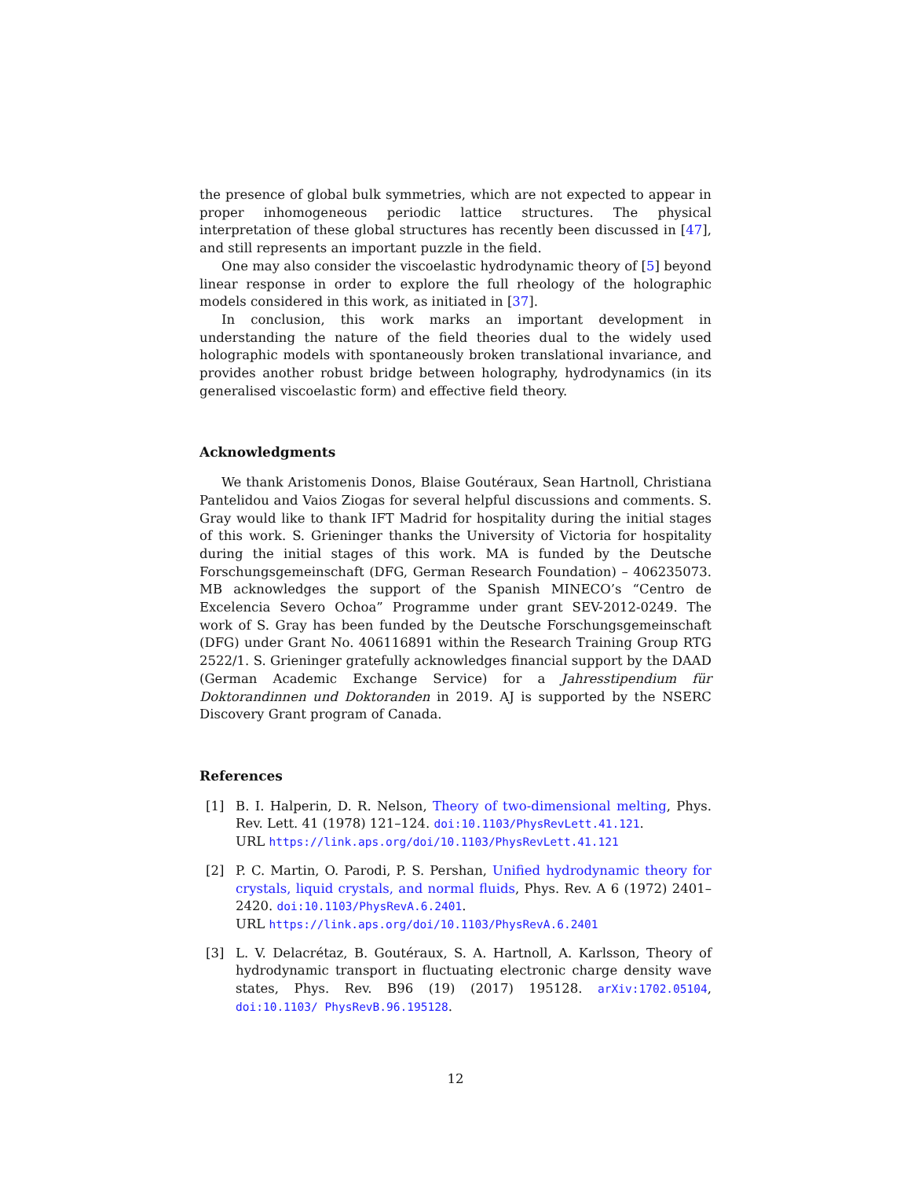the presence of global bulk symmetries, which are not expected to appear in proper inhomogeneous periodic lattice structures. The physical interpretation of these global structures has recently been discussed in [47], and still represents an important puzzle in the field.
One may also consider the viscoelastic hydrodynamic theory of [5] beyond linear response in order to explore the full rheology of the holographic models considered in this work, as initiated in [37].
In conclusion, this work marks an important development in understanding the nature of the field theories dual to the widely used holographic models with spontaneously broken translational invariance, and provides another robust bridge between holography, hydrodynamics (in its generalised viscoelastic form) and effective field theory.
Acknowledgments
We thank Aristomenis Donos, Blaise Goutéraux, Sean Hartnoll, Christiana Pantelidou and Vaios Ziogas for several helpful discussions and comments. S. Gray would like to thank IFT Madrid for hospitality during the initial stages of this work. S. Grieninger thanks the University of Victoria for hospitality during the initial stages of this work. MA is funded by the Deutsche Forschungsgemeinschaft (DFG, German Research Foundation) – 406235073. MB acknowledges the support of the Spanish MINECO’s “Centro de Excelencia Severo Ochoa” Programme under grant SEV-2012-0249. The work of S. Gray has been funded by the Deutsche Forschungsgemeinschaft (DFG) under Grant No. 406116891 within the Research Training Group RTG 2522/1. S. Grieninger gratefully acknowledges financial support by the DAAD (German Academic Exchange Service) for a Jahresstipendium für Doktorandinnen und Doktoranden in 2019. AJ is supported by the NSERC Discovery Grant program of Canada.
References
[1] B. I. Halperin, D. R. Nelson, Theory of two-dimensional melting, Phys. Rev. Lett. 41 (1978) 121–124. doi:10.1103/PhysRevLett.41.121.
URL https://link.aps.org/doi/10.1103/PhysRevLett.41.121
[2] P. C. Martin, O. Parodi, P. S. Pershan, Unified hydrodynamic theory for crystals, liquid crystals, and normal fluids, Phys. Rev. A 6 (1972) 2401–2420. doi:10.1103/PhysRevA.6.2401.
URL https://link.aps.org/doi/10.1103/PhysRevA.6.2401
[3] L. V. Delacrétaz, B. Goutéraux, S. A. Hartnoll, A. Karlsson, Theory of hydrodynamic transport in fluctuating electronic charge density wave states, Phys. Rev. B96 (19) (2017) 195128. arXiv:1702.05104, doi:10.1103/ PhysRevB.96.195128.
12